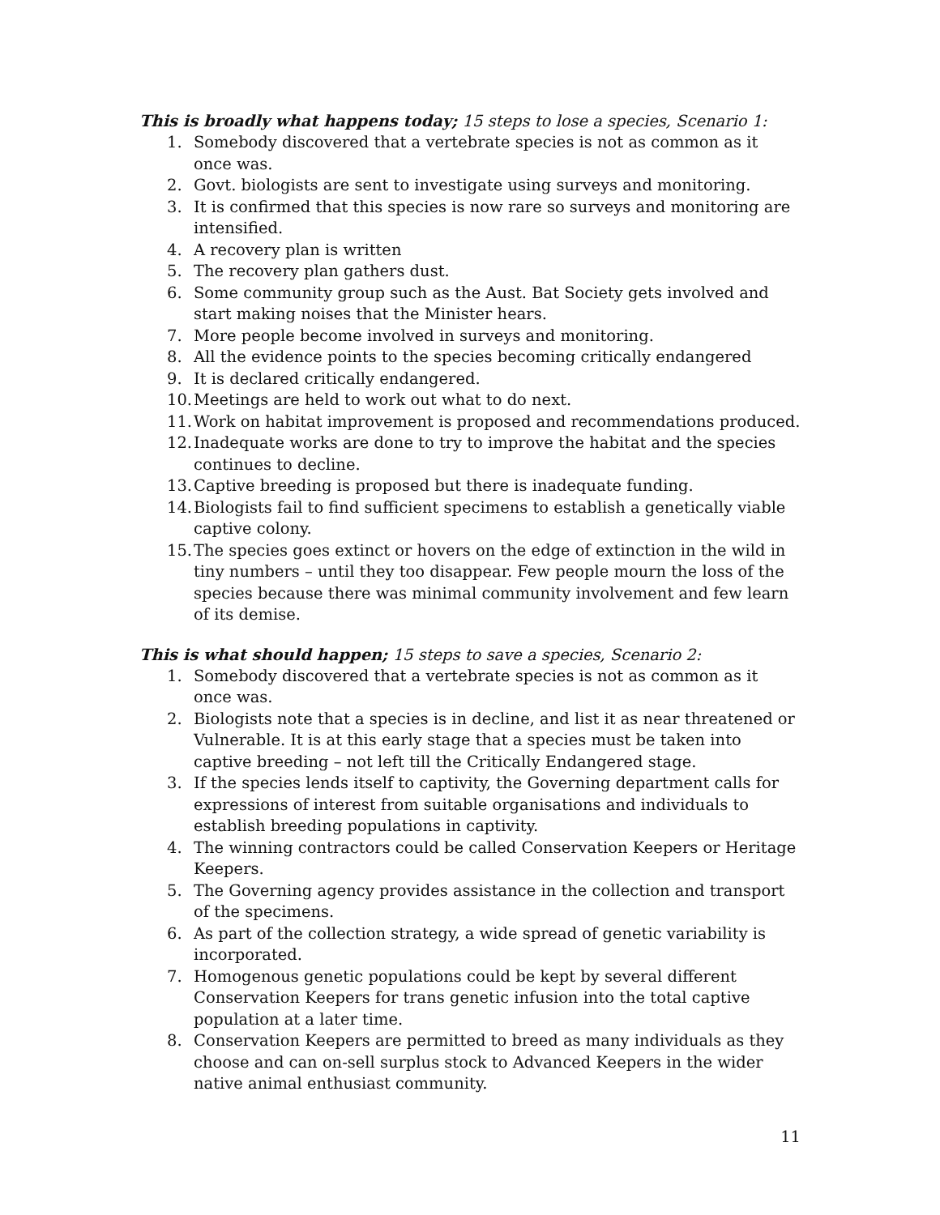This is broadly what happens today; 15 steps to lose a species, Scenario 1:
1. Somebody discovered that a vertebrate species is not as common as it once was.
2. Govt. biologists are sent to investigate using surveys and monitoring.
3. It is confirmed that this species is now rare so surveys and monitoring are intensified.
4. A recovery plan is written
5. The recovery plan gathers dust.
6. Some community group such as the Aust. Bat Society gets involved and start making noises that the Minister hears.
7. More people become involved in surveys and monitoring.
8. All the evidence points to the species becoming critically endangered
9. It is declared critically endangered.
10. Meetings are held to work out what to do next.
11. Work on habitat improvement is proposed and recommendations produced.
12. Inadequate works are done to try to improve the habitat and the species continues to decline.
13. Captive breeding is proposed but there is inadequate funding.
14. Biologists fail to find sufficient specimens to establish a genetically viable captive colony.
15. The species goes extinct or hovers on the edge of extinction in the wild in tiny numbers – until they too disappear. Few people mourn the loss of the species because there was minimal community involvement and few learn of its demise.
This is what should happen; 15 steps to save a species, Scenario 2:
1. Somebody discovered that a vertebrate species is not as common as it once was.
2. Biologists note that a species is in decline, and list it as near threatened or Vulnerable. It is at this early stage that a species must be taken into captive breeding – not left till the Critically Endangered stage.
3. If the species lends itself to captivity, the Governing department calls for expressions of interest from suitable organisations and individuals to establish breeding populations in captivity.
4. The winning contractors could be called Conservation Keepers or Heritage Keepers.
5. The Governing agency provides assistance in the collection and transport of the specimens.
6. As part of the collection strategy, a wide spread of genetic variability is incorporated.
7. Homogenous genetic populations could be kept by several different Conservation Keepers for trans genetic infusion into the total captive population at a later time.
8. Conservation Keepers are permitted to breed as many individuals as they choose and can on-sell surplus stock to Advanced Keepers in the wider native animal enthusiast community.
11